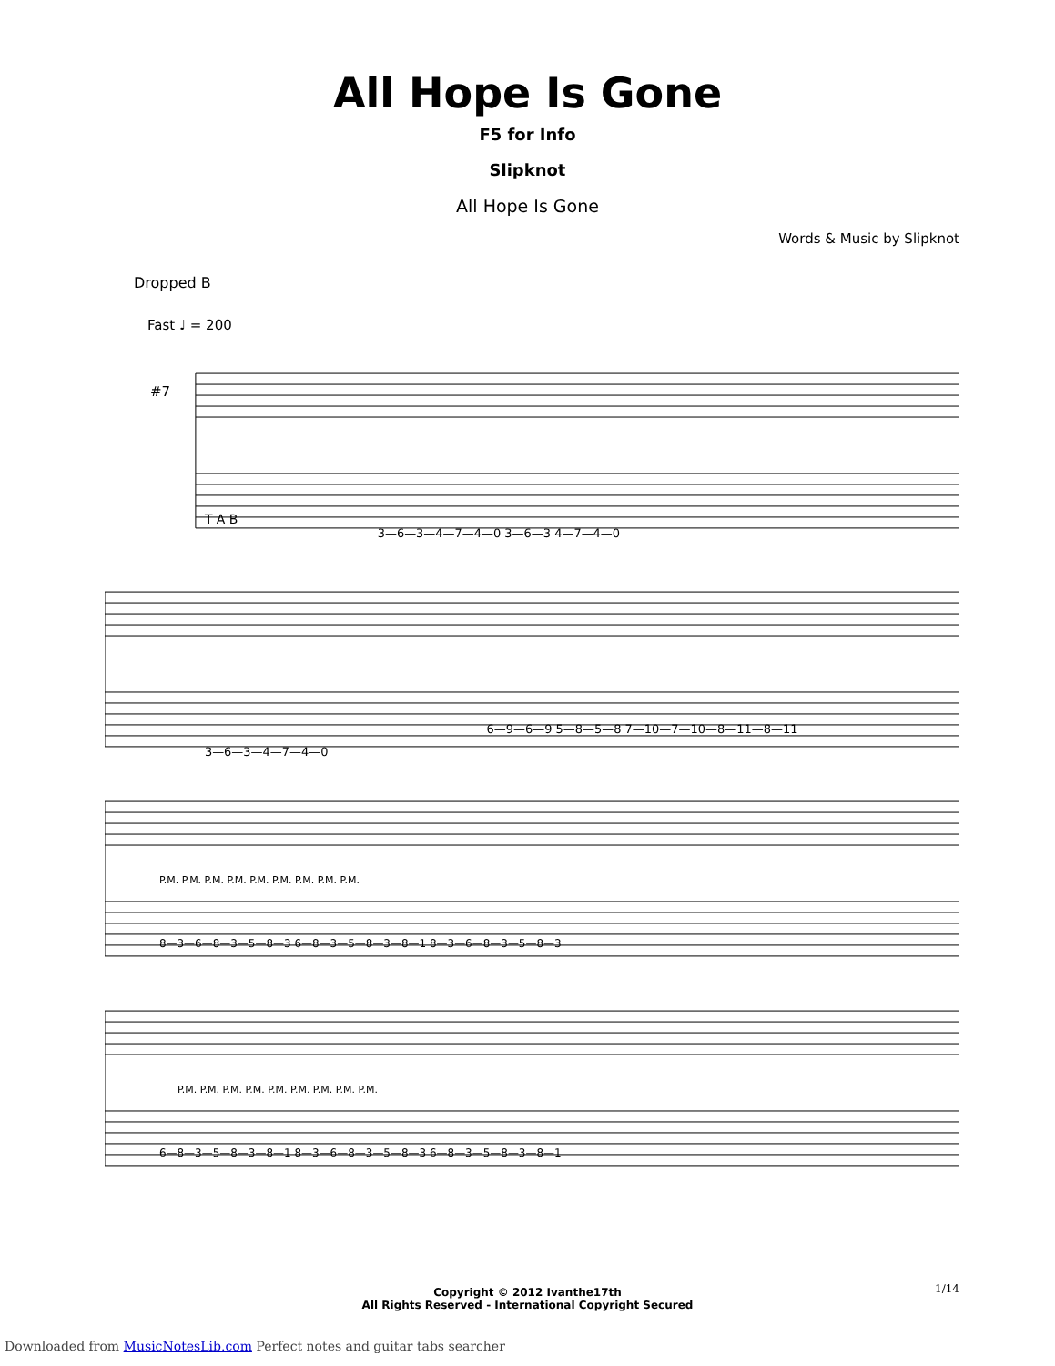All Hope Is Gone
F5 for Info
Slipknot
All Hope Is Gone
Words & Music by Slipknot
Dropped B
Fast ♩ = 200
#7
T A B
3—6—3—4—7—4—0 3—6—3 4—7—4—0
3—6—3—4—7—4—0
6—9—6—9 5—8—5—8 7—10—7—10—8—11—8—11
P.M. P.M. P.M. P.M. P.M. P.M. P.M. P.M. P.M.
8—3—6—8—3—5—8—3 6—8—3—5—8—3—8—1 8—3—6—8—3—5—8—3
P.M. P.M. P.M. P.M. P.M. P.M. P.M. P.M. P.M.
6—8—3—5—8—3—8—1 8—3—6—8—3—5—8—3 6—8—3—5—8—3—8—1
Copyright © 2012 Ivanthe17th
All Rights Reserved - International Copyright Secured
1/14
Downloaded from MusicNotesLib.com Perfect notes and guitar tabs searcher